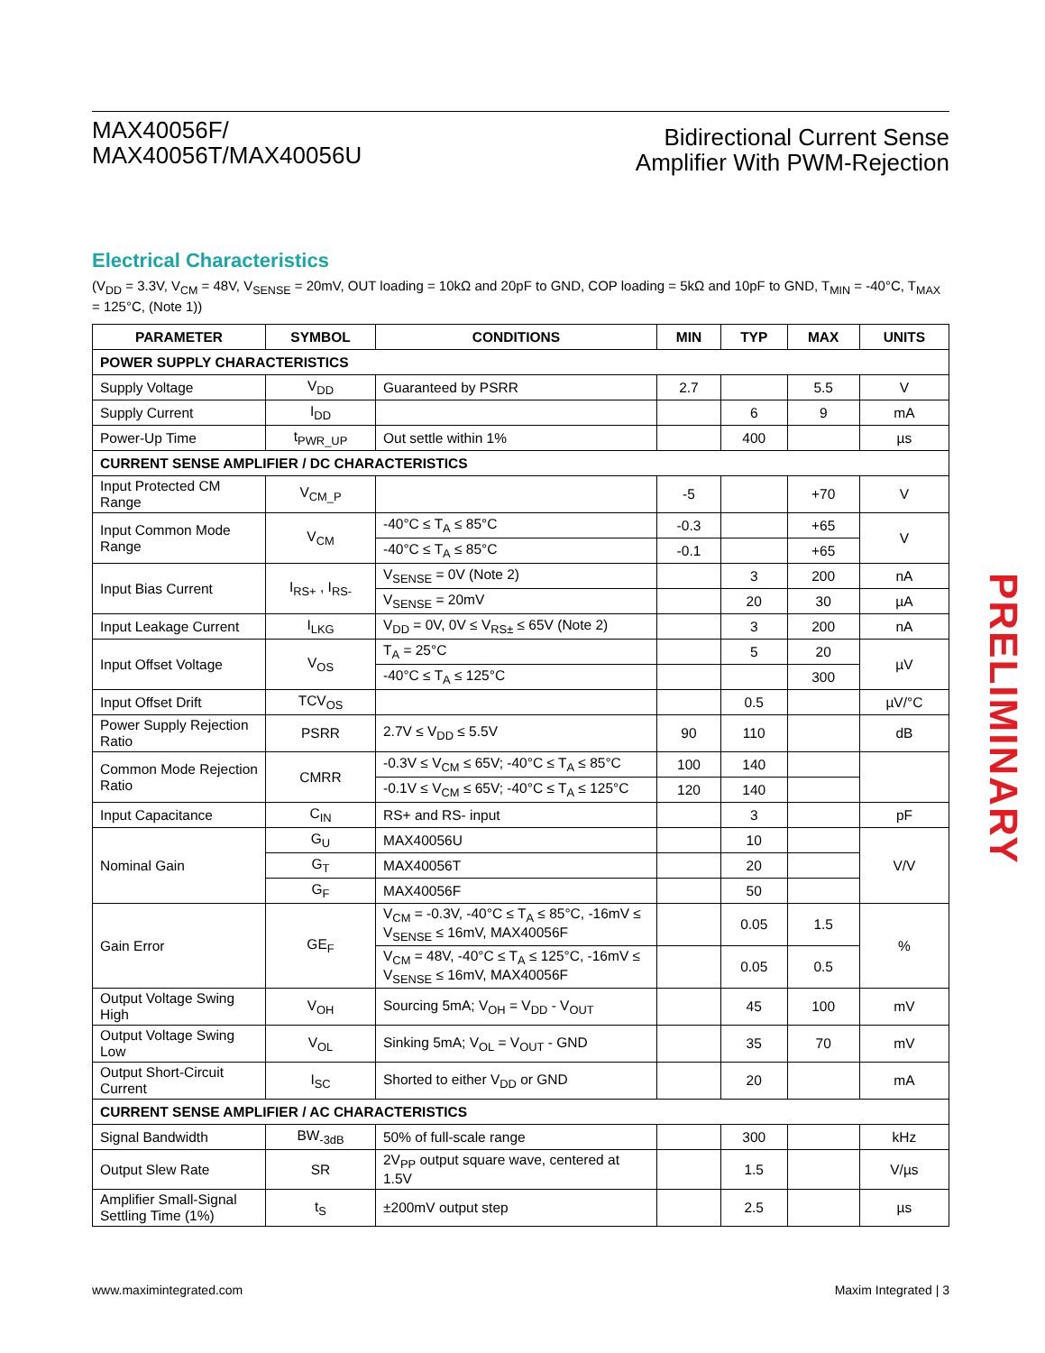MAX40056F/
MAX40056T/MAX40056U
Bidirectional Current Sense
Amplifier With PWM-Rejection
Electrical Characteristics
(V<sub>DD</sub> = 3.3V, V<sub>CM</sub> = 48V, V<sub>SENSE</sub> = 20mV, OUT loading = 10kΩ and 20pF to GND, COP loading = 5kΩ and 10pF to GND, T<sub>MIN</sub> = -40°C, T<sub>MAX</sub> = 125°C, (Note 1))
| PARAMETER | SYMBOL | CONDITIONS | MIN | TYP | MAX | UNITS |
| --- | --- | --- | --- | --- | --- | --- |
| POWER SUPPLY CHARACTERISTICS | | | | | | |
| Supply Voltage | V<sub>DD</sub> | Guaranteed by PSRR | 2.7 | | 5.5 | V |
| Supply Current | I<sub>DD</sub> | | | 6 | 9 | mA |
| Power-Up Time | t<sub>PWR_UP</sub> | Out settle within 1% | | 400 | | µs |
| CURRENT SENSE AMPLIFIER / DC CHARACTERISTICS | | | | | | |
| Input Protected CM Range | V<sub>CM_P</sub> | | -5 | | +70 | V |
| Input Common Mode Range | V<sub>CM</sub> | -40°C ≤ T<sub>A</sub> ≤ 85°C | -0.3 | | +65 | V |
| | | -40°C ≤ T<sub>A</sub> ≤ 85°C | -0.1 | | +65 | |
| Input Bias Current | I<sub>RS+</sub> , I<sub>RS-</sub> | V<sub>SENSE</sub> = 0V (Note 2) | | 3 | 200 | nA |
| | | V<sub>SENSE</sub> = 20mV | | 20 | 30 | µA |
| Input Leakage Current | I<sub>LKG</sub> | V<sub>DD</sub> = 0V, 0V ≤ V<sub>RS±</sub> ≤ 65V (Note 2) | | 3 | 200 | nA |
| Input Offset Voltage | V<sub>OS</sub> | T<sub>A</sub> = 25°C | | 5 | 20 | µV |
| | | -40°C ≤ T<sub>A</sub> ≤ 125°C | | | 300 | |
| Input Offset Drift | TCV<sub>OS</sub> | | | 0.5 | | µV/°C |
| Power Supply Rejection Ratio | PSRR | 2.7V ≤ V<sub>DD</sub> ≤ 5.5V | 90 | 110 | | dB |
| Common Mode Rejection Ratio | CMRR | -0.3V ≤ V<sub>CM</sub> ≤ 65V; -40°C ≤ T<sub>A</sub> ≤ 85°C | 100 | 140 | | |
| | | -0.1V ≤ V<sub>CM</sub> ≤ 65V; -40°C ≤ T<sub>A</sub> ≤ 125°C | 120 | 140 | | |
| Input Capacitance | C<sub>IN</sub> | RS+ and RS- input | | 3 | | pF |
| Nominal Gain | G<sub>U</sub> | MAX40056U | | 10 | | V/V |
| | G<sub>T</sub> | MAX40056T | | 20 | | |
| | G<sub>F</sub> | MAX40056F | | 50 | | |
| Gain Error | GE<sub>F</sub> | V<sub>CM</sub> = -0.3V, -40°C ≤ T<sub>A</sub> ≤ 85°C, -16mV ≤ V<sub>SENSE</sub> ≤ 16mV, MAX40056F | | 0.05 | 1.5 | % |
| | | V<sub>CM</sub> = 48V, -40°C ≤ T<sub>A</sub> ≤ 125°C, -16mV ≤ V<sub>SENSE</sub> ≤ 16mV, MAX40056F | | 0.05 | 0.5 | |
| Output Voltage Swing High | V<sub>OH</sub> | Sourcing 5mA; V<sub>OH</sub> = V<sub>DD</sub> - V<sub>OUT</sub> | | 45 | 100 | mV |
| Output Voltage Swing Low | V<sub>OL</sub> | Sinking 5mA; V<sub>OL</sub> = V<sub>OUT</sub> - GND | | 35 | 70 | mV |
| Output Short-Circuit Current | I<sub>SC</sub> | Shorted to either V<sub>DD</sub> or GND | | 20 | | mA |
| CURRENT SENSE AMPLIFIER / AC CHARACTERISTICS | | | | | | |
| Signal Bandwidth | BW<sub>-3dB</sub> | 50% of full-scale range | | 300 | | kHz |
| Output Slew Rate | SR | 2V<sub>PP</sub> output square wave, centered at 1.5V | | 1.5 | | V/µs |
| Amplifier Small-Signal Settling Time (1%) | t<sub>S</sub> | ±200mV output step | | 2.5 | | µs |
PRELIMINARY
www.maximintegrated.com Maxim Integrated | 3